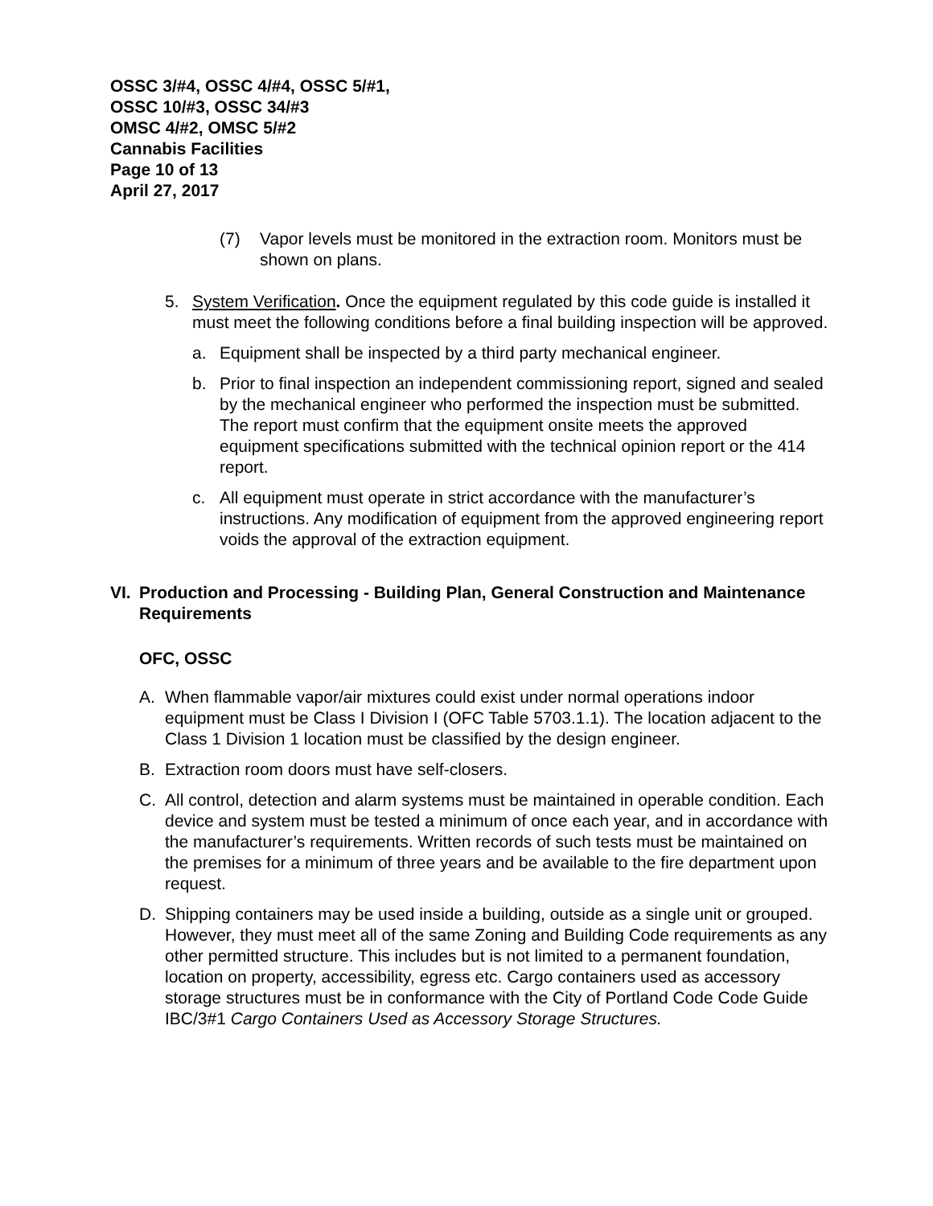OSSC 3/#4, OSSC 4/#4, OSSC 5/#1,
OSSC 10/#3, OSSC 34/#3
OMSC 4/#2, OMSC 5/#2
Cannabis Facilities
Page 10 of 13
April 27, 2017
(7) Vapor levels must be monitored in the extraction room. Monitors must be shown on plans.
5. System Verification. Once the equipment regulated by this code guide is installed it must meet the following conditions before a final building inspection will be approved.
a. Equipment shall be inspected by a third party mechanical engineer.
b. Prior to final inspection an independent commissioning report, signed and sealed by the mechanical engineer who performed the inspection must be submitted. The report must confirm that the equipment onsite meets the approved equipment specifications submitted with the technical opinion report or the 414 report.
c. All equipment must operate in strict accordance with the manufacturer’s instructions. Any modification of equipment from the approved engineering report voids the approval of the extraction equipment.
VI. Production and Processing - Building Plan, General Construction and Maintenance Requirements
OFC, OSSC
A. When flammable vapor/air mixtures could exist under normal operations indoor equipment must be Class I Division I (OFC Table 5703.1.1). The location adjacent to the Class 1 Division 1 location must be classified by the design engineer.
B. Extraction room doors must have self-closers.
C. All control, detection and alarm systems must be maintained in operable condition. Each device and system must be tested a minimum of once each year, and in accordance with the manufacturer’s requirements. Written records of such tests must be maintained on the premises for a minimum of three years and be available to the fire department upon request.
D. Shipping containers may be used inside a building, outside as a single unit or grouped. However, they must meet all of the same Zoning and Building Code requirements as any other permitted structure. This includes but is not limited to a permanent foundation, location on property, accessibility, egress etc. Cargo containers used as accessory storage structures must be in conformance with the City of Portland Code Code Guide IBC/3#1 Cargo Containers Used as Accessory Storage Structures.